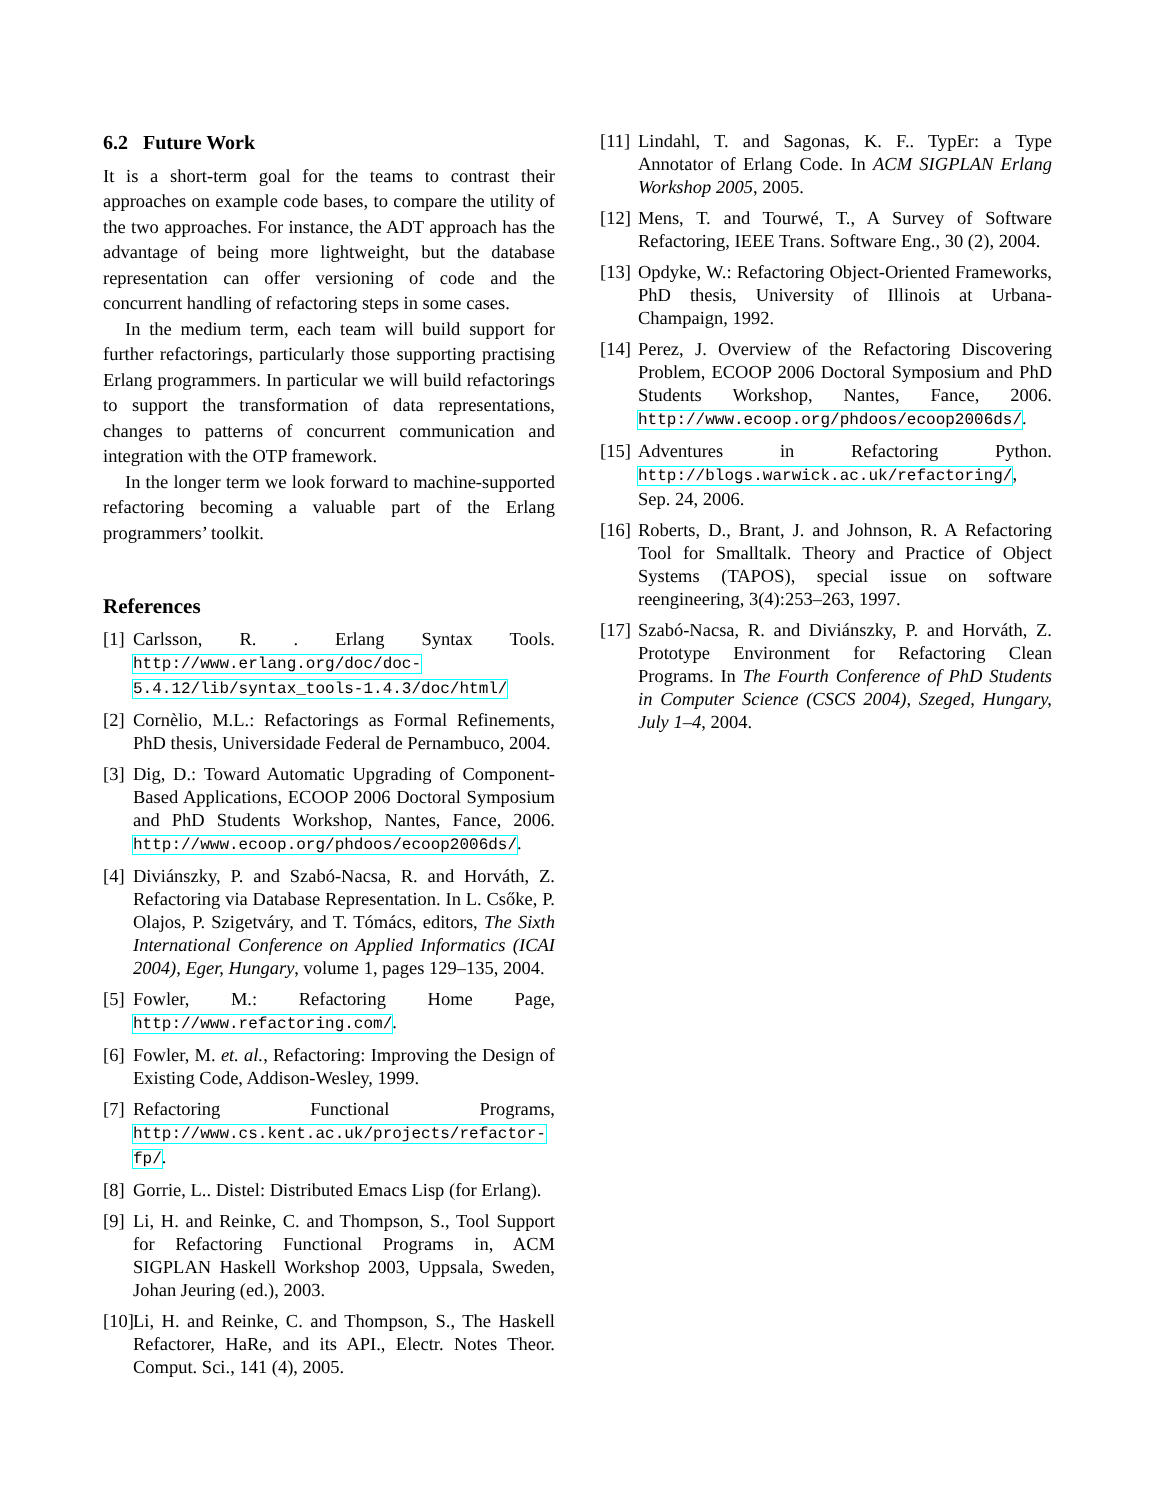6.2 Future Work
It is a short-term goal for the teams to contrast their approaches on example code bases, to compare the utility of the two approaches. For instance, the ADT approach has the advantage of being more lightweight, but the database representation can offer versioning of code and the concurrent handling of refactoring steps in some cases.
In the medium term, each team will build support for further refactorings, particularly those supporting practising Erlang programmers. In particular we will build refactorings to support the transformation of data representations, changes to patterns of concurrent communication and integration with the OTP framework.
In the longer term we look forward to machine-supported refactoring becoming a valuable part of the Erlang programmers’ toolkit.
References
[1] Carlsson, R. . Erlang Syntax Tools. http://www.erlang.org/doc/doc-5.4.12/lib/syntax_tools-1.4.3/doc/html/
[2] Cornèlio, M.L.: Refactorings as Formal Refinements, PhD thesis, Universidade Federal de Pernambuco, 2004.
[3] Dig, D.: Toward Automatic Upgrading of Component-Based Applications, ECOOP 2006 Doctoral Symposium and PhD Students Workshop, Nantes, Fance, 2006. http://www.ecoop.org/phdoos/ecoop2006ds/.
[4] Diviánszky, P. and Szabó-Nacsa, R. and Horváth, Z. Refactoring via Database Representation. In L. Csőke, P. Olajos, P. Szigetváry, and T. Tómács, editors, The Sixth International Conference on Applied Informatics (ICAI 2004), Eger, Hungary, volume 1, pages 129–135, 2004.
[5] Fowler, M.: Refactoring Home Page, http://www.refactoring.com/.
[6] Fowler, M. et. al., Refactoring: Improving the Design of Existing Code, Addison-Wesley, 1999.
[7] Refactoring Functional Programs, http://www.cs.kent.ac.uk/projects/refactor-fp/.
[8] Gorrie, L.. Distel: Distributed Emacs Lisp (for Erlang).
[9] Li, H. and Reinke, C. and Thompson, S., Tool Support for Refactoring Functional Programs in, ACM SIGPLAN Haskell Workshop 2003, Uppsala, Sweden, Johan Jeuring (ed.), 2003.
[10] Li, H. and Reinke, C. and Thompson, S., The Haskell Refactorer, HaRe, and its API., Electr. Notes Theor. Comput. Sci., 141 (4), 2005.
[11] Lindahl, T. and Sagonas, K. F.. TypEr: a Type Annotator of Erlang Code. In ACM SIGPLAN Erlang Workshop 2005, 2005.
[12] Mens, T. and Tourwé, T., A Survey of Software Refactoring, IEEE Trans. Software Eng., 30 (2), 2004.
[13] Opdyke, W.: Refactoring Object-Oriented Frameworks, PhD thesis, University of Illinois at Urbana-Champaign, 1992.
[14] Perez, J. Overview of the Refactoring Discovering Problem, ECOOP 2006 Doctoral Symposium and PhD Students Workshop, Nantes, Fance, 2006. http://www.ecoop.org/phdoos/ecoop2006ds/.
[15] Adventures in Refactoring Python. http://blogs.warwick.ac.uk/refactoring/, Sep. 24, 2006.
[16] Roberts, D., Brant, J. and Johnson, R. A Refactoring Tool for Smalltalk. Theory and Practice of Object Systems (TAPOS), special issue on software reengineering, 3(4):253–263, 1997.
[17] Szabó-Nacsa, R. and Diviánszky, P. and Horváth, Z. Prototype Environment for Refactoring Clean Programs. In The Fourth Conference of PhD Students in Computer Science (CSCS 2004), Szeged, Hungary, July 1–4, 2004.